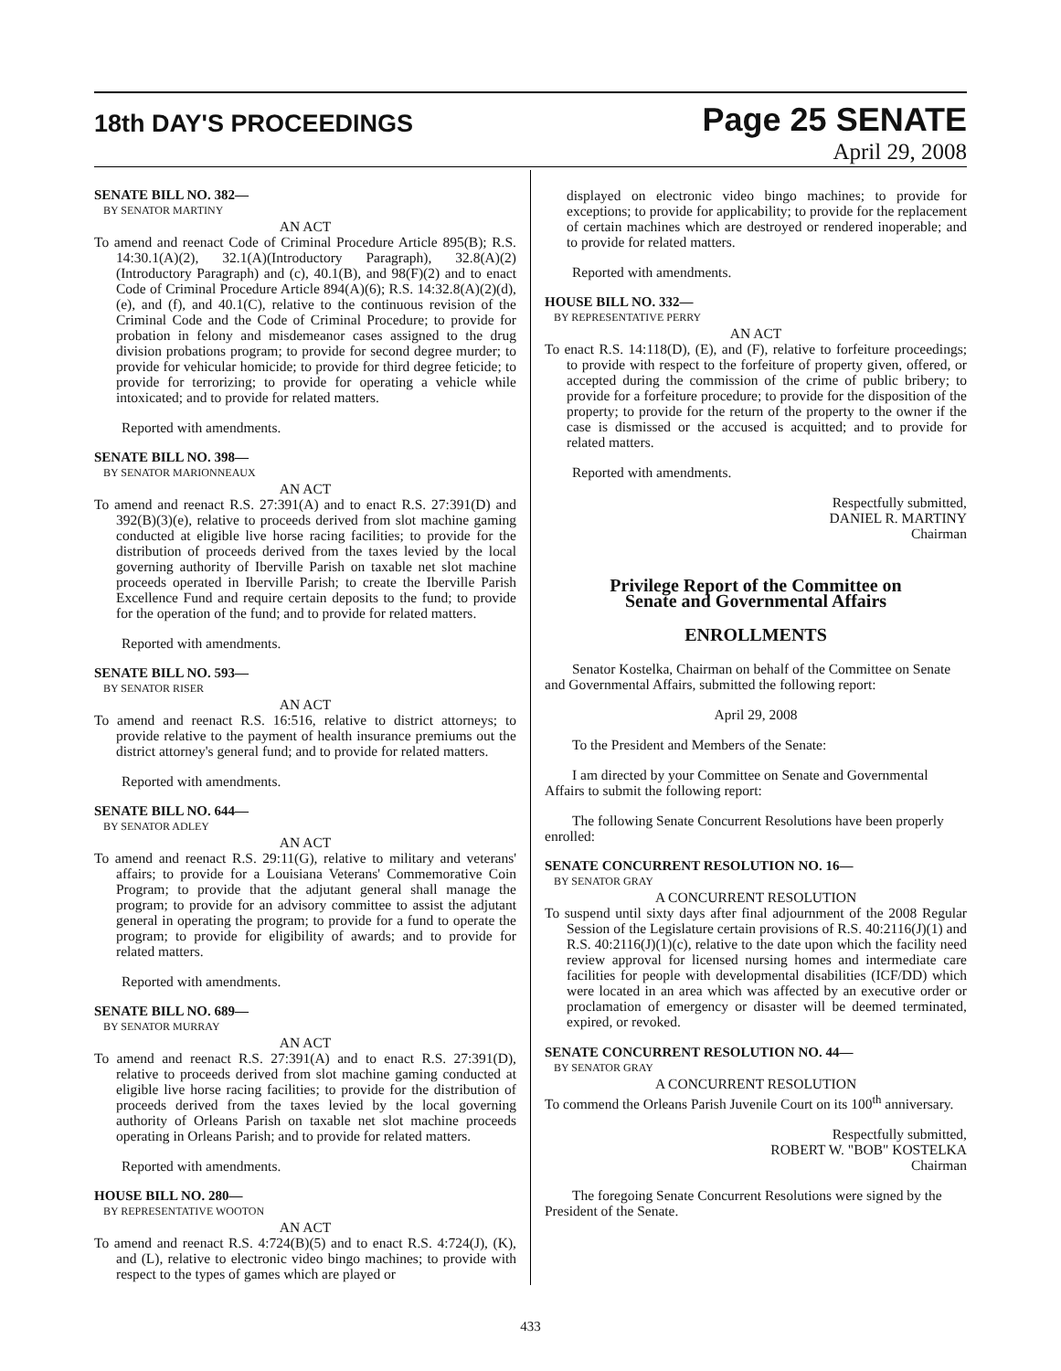18th DAY'S PROCEEDINGS
Page 25 SENATE
April 29, 2008
SENATE BILL NO. 382—
BY SENATOR MARTINY
AN ACT
To amend and reenact Code of Criminal Procedure Article 895(B); R.S. 14:30.1(A)(2), 32.1(A)(Introductory Paragraph), 32.8(A)(2)(Introductory Paragraph) and (c), 40.1(B), and 98(F)(2) and to enact Code of Criminal Procedure Article 894(A)(6); R.S. 14:32.8(A)(2)(d), (e), and (f), and 40.1(C), relative to the continuous revision of the Criminal Code and the Code of Criminal Procedure; to provide for probation in felony and misdemeanor cases assigned to the drug division probations program; to provide for second degree murder; to provide for vehicular homicide; to provide for third degree feticide; to provide for terrorizing; to provide for operating a vehicle while intoxicated; and to provide for related matters.
Reported with amendments.
SENATE BILL NO. 398—
BY SENATOR MARIONNEAUX
AN ACT
To amend and reenact R.S. 27:391(A) and to enact R.S. 27:391(D) and 392(B)(3)(e), relative to proceeds derived from slot machine gaming conducted at eligible live horse racing facilities; to provide for the distribution of proceeds derived from the taxes levied by the local governing authority of Iberville Parish on taxable net slot machine proceeds operated in Iberville Parish; to create the Iberville Parish Excellence Fund and require certain deposits to the fund; to provide for the operation of the fund; and to provide for related matters.
Reported with amendments.
SENATE BILL NO. 593—
BY SENATOR RISER
AN ACT
To amend and reenact R.S. 16:516, relative to district attorneys; to provide relative to the payment of health insurance premiums out the district attorney's general fund; and to provide for related matters.
Reported with amendments.
SENATE BILL NO. 644—
BY SENATOR ADLEY
AN ACT
To amend and reenact R.S. 29:11(G), relative to military and veterans' affairs; to provide for a Louisiana Veterans' Commemorative Coin Program; to provide that the adjutant general shall manage the program; to provide for an advisory committee to assist the adjutant general in operating the program; to provide for a fund to operate the program; to provide for eligibility of awards; and to provide for related matters.
Reported with amendments.
SENATE BILL NO. 689—
BY SENATOR MURRAY
AN ACT
To amend and reenact R.S. 27:391(A) and to enact R.S. 27:391(D), relative to proceeds derived from slot machine gaming conducted at eligible live horse racing facilities; to provide for the distribution of proceeds derived from the taxes levied by the local governing authority of Orleans Parish on taxable net slot machine proceeds operating in Orleans Parish; and to provide for related matters.
Reported with amendments.
HOUSE BILL NO. 280—
BY REPRESENTATIVE WOOTON
AN ACT
To amend and reenact R.S. 4:724(B)(5) and to enact R.S. 4:724(J), (K), and (L), relative to electronic video bingo machines; to provide with respect to the types of games which are played or
displayed on electronic video bingo machines; to provide for exceptions; to provide for applicability; to provide for the replacement of certain machines which are destroyed or rendered inoperable; and to provide for related matters.
Reported with amendments.
HOUSE BILL NO. 332—
BY REPRESENTATIVE PERRY
AN ACT
To enact R.S. 14:118(D), (E), and (F), relative to forfeiture proceedings; to provide with respect to the forfeiture of property given, offered, or accepted during the commission of the crime of public bribery; to provide for a forfeiture procedure; to provide for the disposition of the property; to provide for the return of the property to the owner if the case is dismissed or the accused is acquitted; and to provide for related matters.
Reported with amendments.
Respectfully submitted,
DANIEL R. MARTINY
Chairman
Privilege Report of the Committee on
Senate and Governmental Affairs
ENROLLMENTS
Senator Kostelka, Chairman on behalf of the Committee on Senate and Governmental Affairs, submitted the following report:
April 29, 2008
To the President and Members of the Senate:
I am directed by your Committee on Senate and Governmental Affairs to submit the following report:
The following Senate Concurrent Resolutions have been properly enrolled:
SENATE CONCURRENT RESOLUTION NO. 16—
BY SENATOR GRAY
A CONCURRENT RESOLUTION
To suspend until sixty days after final adjournment of the 2008 Regular Session of the Legislature certain provisions of R.S. 40:2116(J)(1) and R.S. 40:2116(J)(1)(c), relative to the date upon which the facility need review approval for licensed nursing homes and intermediate care facilities for people with developmental disabilities (ICF/DD) which were located in an area which was affected by an executive order or proclamation of emergency or disaster will be deemed terminated, expired, or revoked.
SENATE CONCURRENT RESOLUTION NO. 44—
BY SENATOR GRAY
A CONCURRENT RESOLUTION
To commend the Orleans Parish Juvenile Court on its 100<sup>th</sup> anniversary.
Respectfully submitted,
ROBERT W. "BOB" KOSTELKA
Chairman
The foregoing Senate Concurrent Resolutions were signed by the President of the Senate.
433